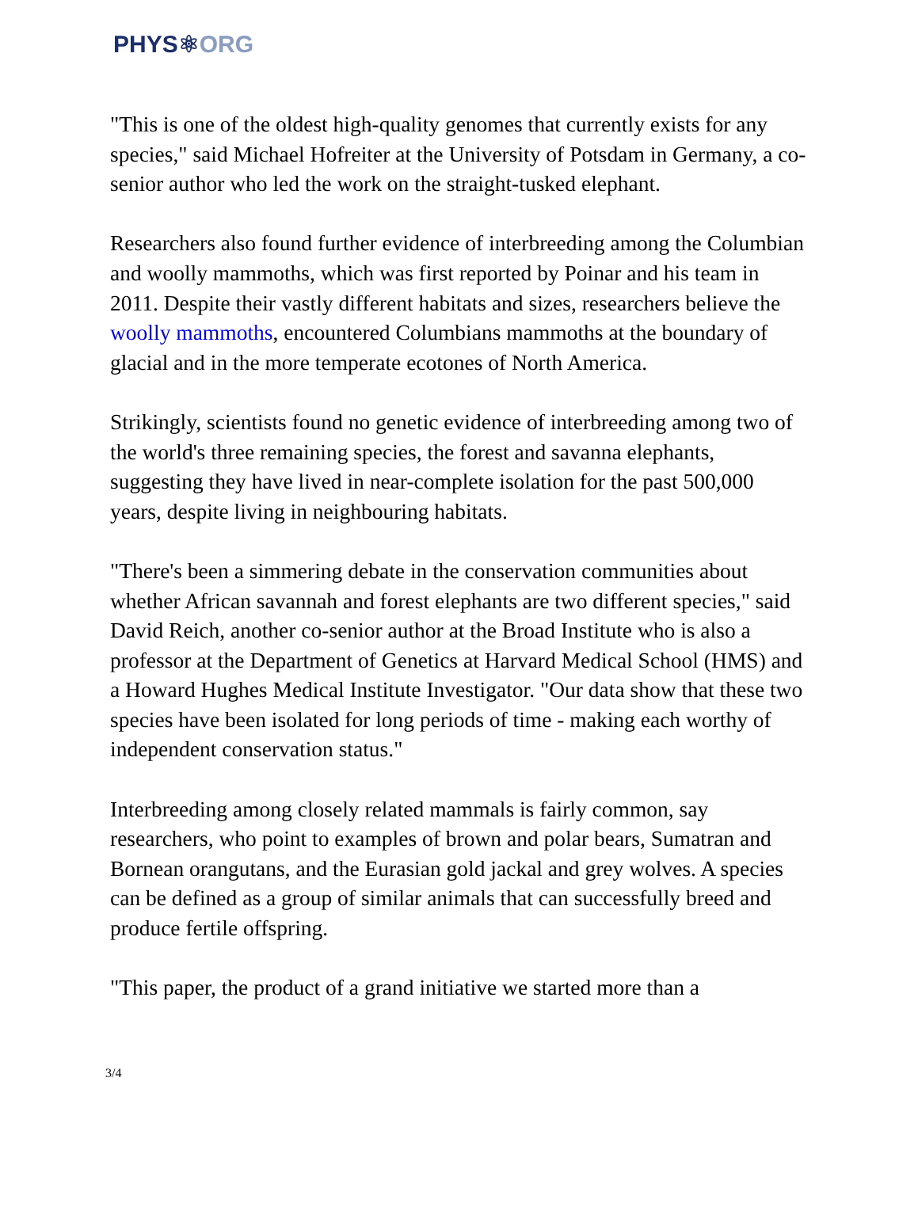PHYS⚛ORG
"This is one of the oldest high-quality genomes that currently exists for any species," said Michael Hofreiter at the University of Potsdam in Germany, a co-senior author who led the work on the straight-tusked elephant.
Researchers also found further evidence of interbreeding among the Columbian and woolly mammoths, which was first reported by Poinar and his team in 2011. Despite their vastly different habitats and sizes, researchers believe the woolly mammoths, encountered Columbians mammoths at the boundary of glacial and in the more temperate ecotones of North America.
Strikingly, scientists found no genetic evidence of interbreeding among two of the world's three remaining species, the forest and savanna elephants, suggesting they have lived in near-complete isolation for the past 500,000 years, despite living in neighbouring habitats.
"There's been a simmering debate in the conservation communities about whether African savannah and forest elephants are two different species," said David Reich, another co-senior author at the Broad Institute who is also a professor at the Department of Genetics at Harvard Medical School (HMS) and a Howard Hughes Medical Institute Investigator. "Our data show that these two species have been isolated for long periods of time - making each worthy of independent conservation status."
Interbreeding among closely related mammals is fairly common, say researchers, who point to examples of brown and polar bears, Sumatran and Bornean orangutans, and the Eurasian gold jackal and grey wolves. A species can be defined as a group of similar animals that can successfully breed and produce fertile offspring.
"This paper, the product of a grand initiative we started more than a
3/4